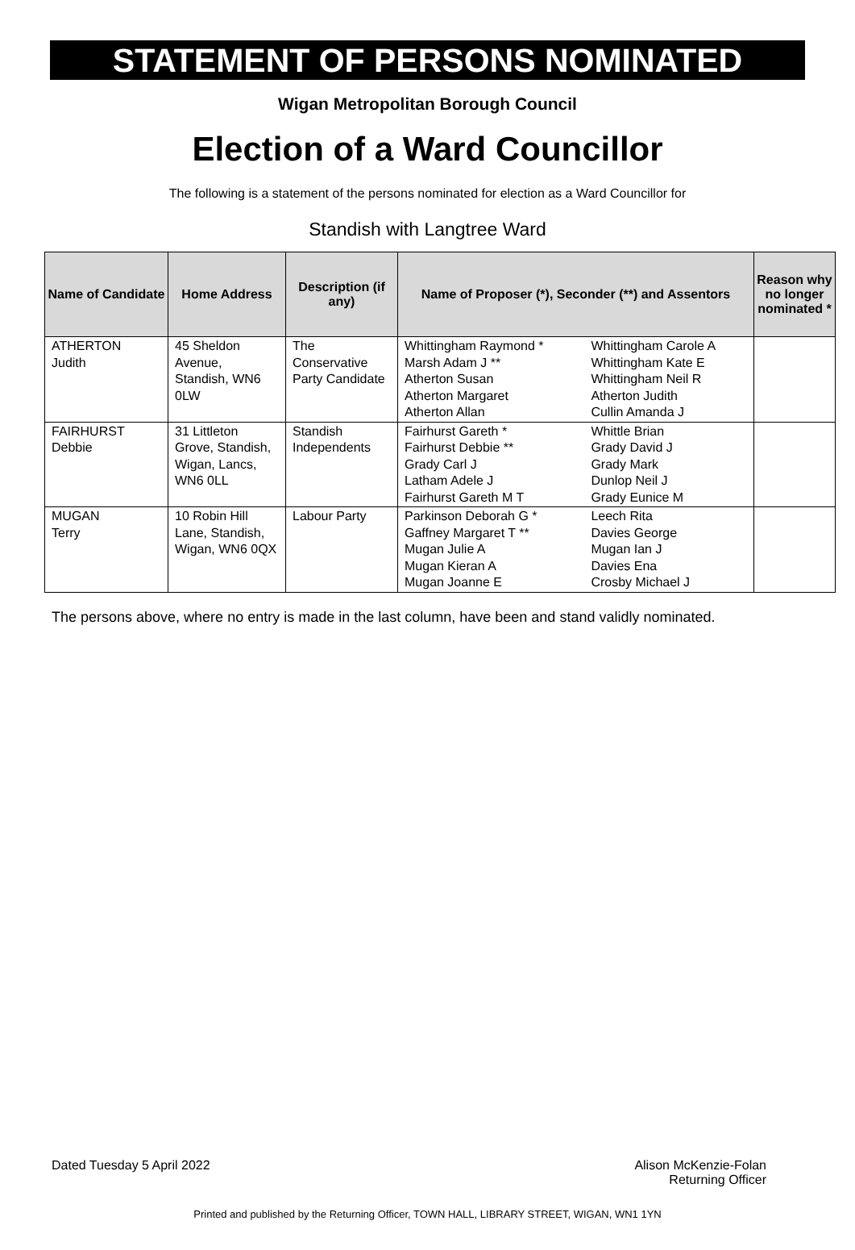STATEMENT OF PERSONS NOMINATED
Wigan Metropolitan Borough Council
Election of a Ward Councillor
The following is a statement of the persons nominated for election as a Ward Councillor for
Standish with Langtree Ward
| Name of Candidate | Home Address | Description (if any) | Name of Proposer (*), Seconder (**) and Assentors | | Reason why no longer nominated * |
| --- | --- | --- | --- | --- | --- |
| ATHERTON Judith | 45 Sheldon Avenue, Standish, WN6 0LW | The Conservative Party Candidate | Whittingham Raymond * Marsh Adam J ** Atherton Susan Atherton Margaret Atherton Allan | Whittingham Carole A Whittingham Kate E Whittingham Neil R Atherton Judith Cullin Amanda J | |
| FAIRHURST Debbie | 31 Littleton Grove, Standish, Wigan, Lancs, WN6 0LL | Standish Independents | Fairhurst Gareth * Fairhurst Debbie ** Grady Carl J Latham Adele J Fairhurst Gareth M T | Whittle Brian Grady David J Grady Mark Dunlop Neil J Grady Eunice M | |
| MUGAN Terry | 10 Robin Hill Lane, Standish, Wigan, WN6 0QX | Labour Party | Parkinson Deborah G * Gaffney Margaret T ** Mugan Julie A Mugan Kieran A Mugan Joanne E | Leech Rita Davies George Mugan Ian J Davies Ena Crosby Michael J | |
The persons above, where no entry is made in the last column, have been and stand validly nominated.
Dated Tuesday 5 April 2022 Alison McKenzie-Folan
Returning Officer
Printed and published by the Returning Officer, TOWN HALL, LIBRARY STREET, WIGAN, WN1 1YN